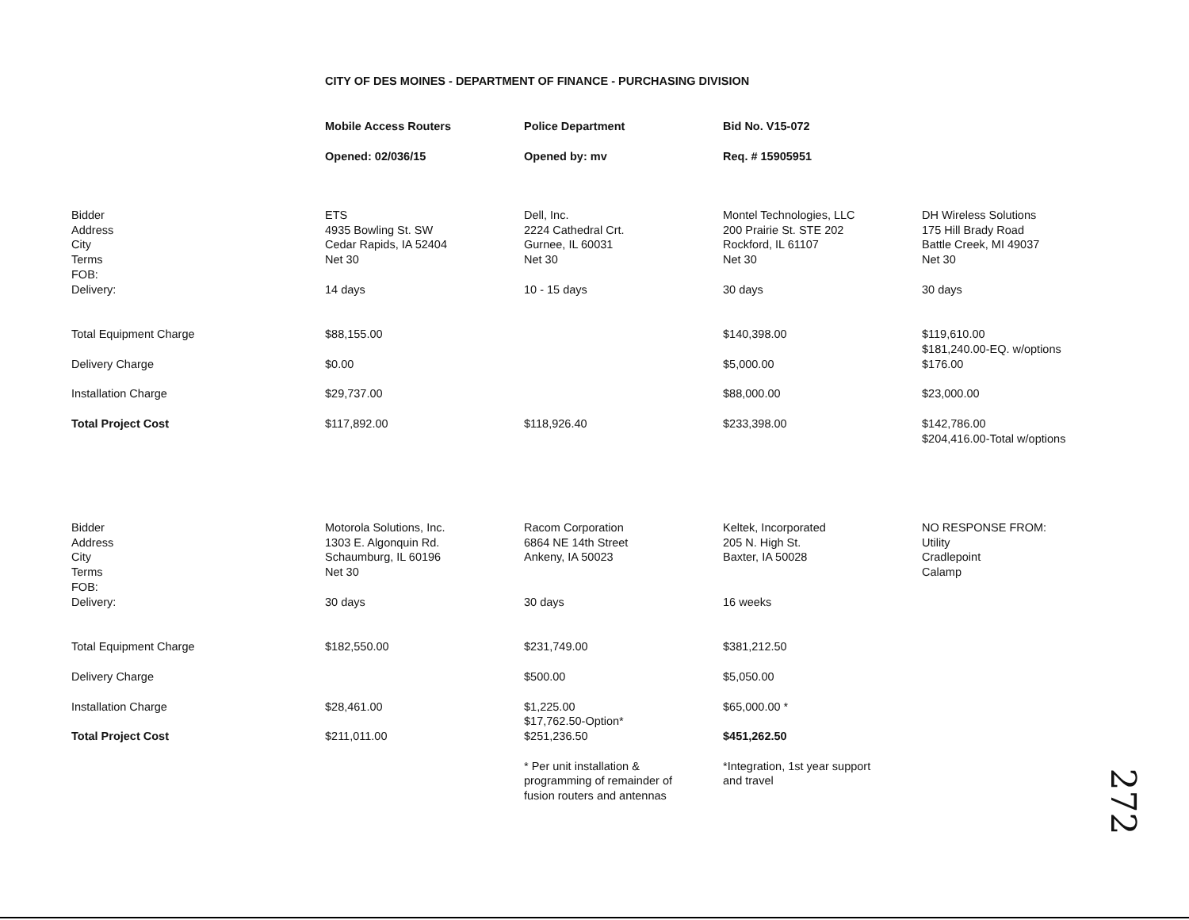CITY OF DES MOINES - DEPARTMENT OF FINANCE - PURCHASING DIVISION
| | Mobile Access Routers | Police Department | Bid No. V15-072 |
| | Opened: 02/036/15 | Opened by: mv | Req. # 15905951 |
| Bidder Address City Terms FOB: Delivery: | ETS 4935 Bowling St. SW Cedar Rapids, IA 52404 Net 30 14 days | Dell, Inc. 2224 Cathedral Crt. Gurnee, IL 60031 Net 30 10 - 15 days | Montel Technologies, LLC 200 Prairie St. STE 202 Rockford, IL 61107 Net 30 30 days | DH Wireless Solutions 175 Hill Brady Road Battle Creek, MI 49037 Net 30 30 days |
| Total Equipment Charge | $88,155.00 | | $140,398.00 | $119,610.00 $181,240.00-EQ. w/options |
| Delivery Charge | $0.00 | | $5,000.00 | $176.00 |
| Installation Charge | $29,737.00 | | $88,000.00 | $23,000.00 |
| Total Project Cost | $117,892.00 | $118,926.40 | $233,398.00 | $142,786.00 $204,416.00-Total w/options |
| Bidder Address City Terms FOB: Delivery: | Motorola Solutions, Inc. 1303 E. Algonquin Rd. Schaumburg, IL 60196 Net 30 30 days | Racom Corporation 6864 NE 14th Street Ankeny, IA 50023 30 days | Keltek, Incorporated 205 N. High St. Baxter, IA 50028 16 weeks | NO RESPONSE FROM: Utility Cradlepoint Calamp |
| Total Equipment Charge | $182,550.00 | $231,749.00 | $381,212.50 | |
| Delivery Charge | | $500.00 | $5,050.00 | |
| Installation Charge | $28,461.00 | $1,225.00 $17,762.50-Option* | $65,000.00 * | |
| Total Project Cost | $211,011.00 | $251,236.50 | $451,262.50 | |
| | | * Per unit installation & programming of remainder of fusion routers and antennas | *Integration, 1st year support and travel | |
272